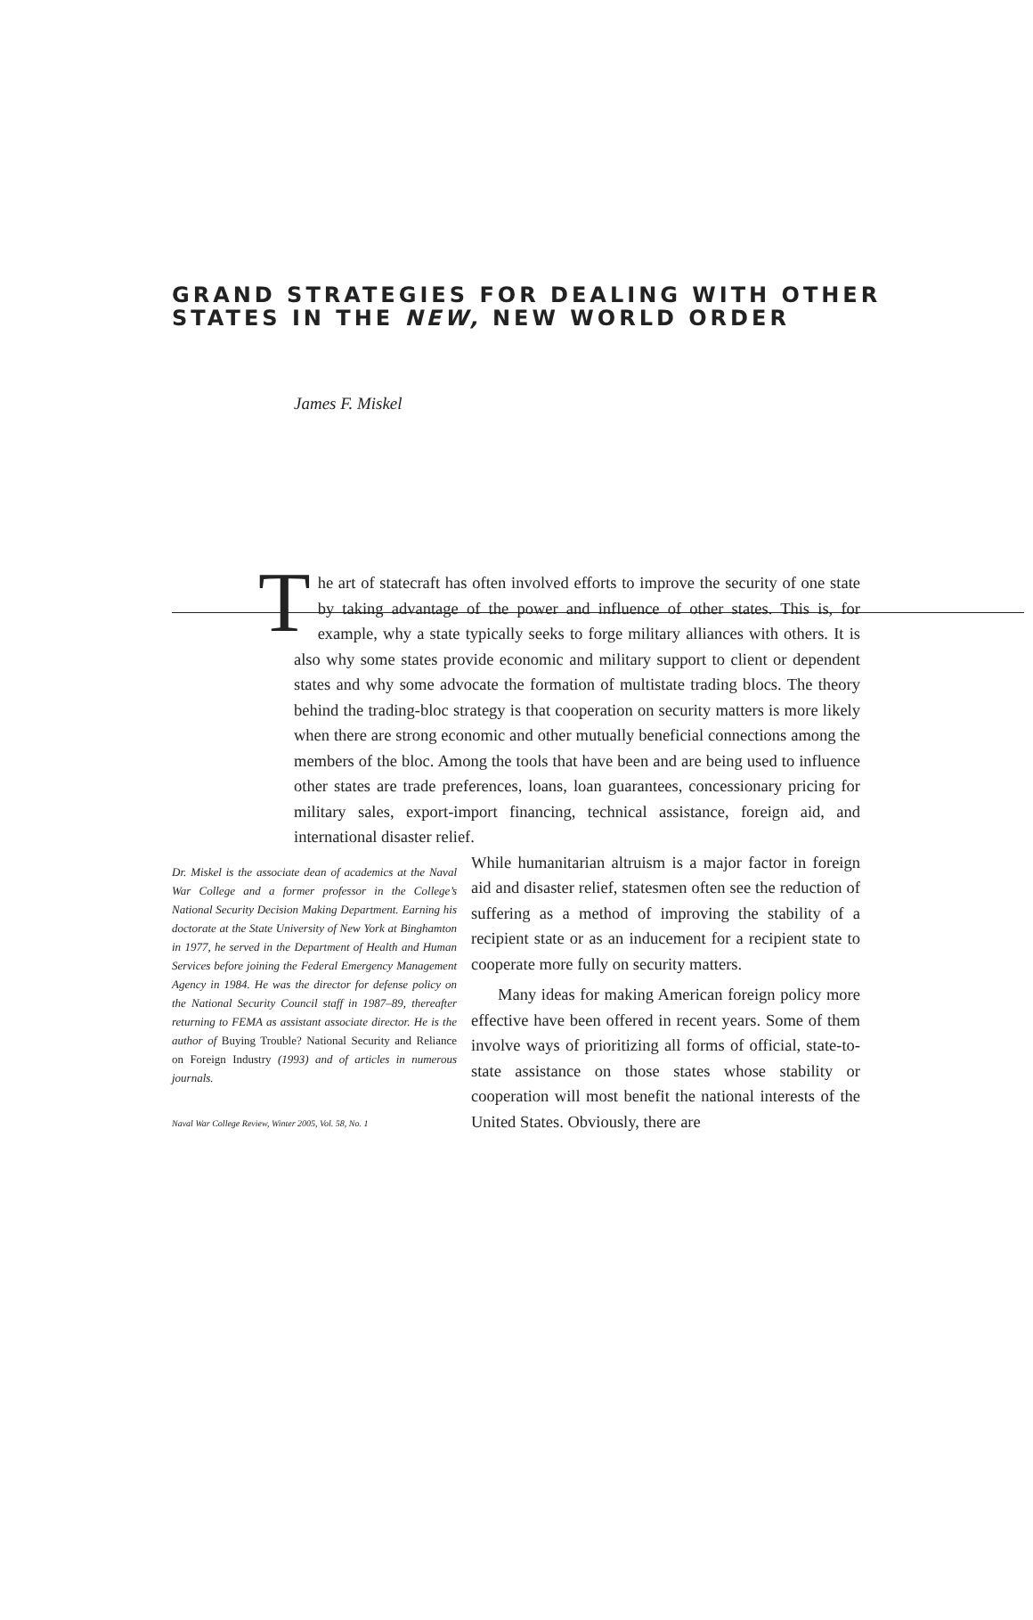GRAND STRATEGIES FOR DEALING WITH OTHER STATES IN THE NEW, NEW WORLD ORDER
James F. Miskel
The art of statecraft has often involved efforts to improve the security of one state by taking advantage of the power and influence of other states. This is, for example, why a state typically seeks to forge military alliances with others. It is also why some states provide economic and military support to client or dependent states and why some advocate the formation of multistate trading blocs. The theory behind the trading-bloc strategy is that cooperation on security matters is more likely when there are strong economic and other mutually beneficial connections among the members of the bloc. Among the tools that have been and are being used to influence other states are trade preferences, loans, loan guarantees, concessionary pricing for military sales, export-import financing, technical assistance, foreign aid, and international disaster relief.
Dr. Miskel is the associate dean of academics at the Naval War College and a former professor in the College’s National Security Decision Making Department. Earning his doctorate at the State University of New York at Binghamton in 1977, he served in the Department of Health and Human Services before joining the Federal Emergency Management Agency in 1984. He was the director for defense policy on the National Security Council staff in 1987–89, thereafter returning to FEMA as assistant associate director. He is the author of Buying Trouble? National Security and Reliance on Foreign Industry (1993) and of articles in numerous journals.
Naval War College Review, Winter 2005, Vol. 58, No. 1
While humanitarian altruism is a major factor in foreign aid and disaster relief, statesmen often see the reduction of suffering as a method of improving the stability of a recipient state or as an inducement for a recipient state to cooperate more fully on security matters.
Many ideas for making American foreign policy more effective have been offered in recent years. Some of them involve ways of prioritizing all forms of official, state-to-state assistance on those states whose stability or cooperation will most benefit the national interests of the United States. Obviously, there are